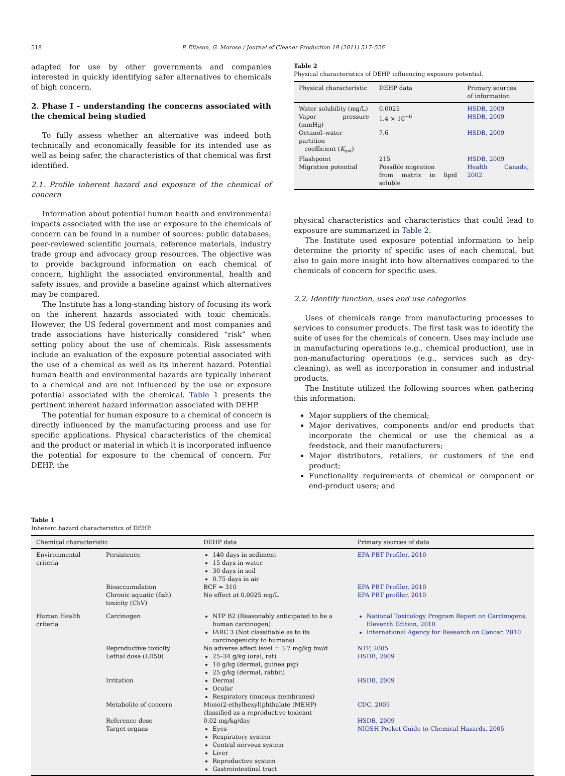518 P. Eliason, G. Morose / Journal of Cleaner Production 19 (2011) 517–526
adapted for use by other governments and companies interested in quickly identifying safer alternatives to chemicals of high concern.
2. Phase I – understanding the concerns associated with the chemical being studied
To fully assess whether an alternative was indeed both technically and economically feasible for its intended use as well as being safer, the characteristics of that chemical was first identified.
2.1. Profile inherent hazard and exposure of the chemical of concern
Information about potential human health and environmental impacts associated with the use or exposure to the chemicals of concern can be found in a number of sources: public databases, peer-reviewed scientific journals, reference materials, industry trade group and advocacy group resources. The objective was to provide background information on each chemical of concern, highlight the associated environmental, health and safety issues, and provide a baseline against which alternatives may be compared.
The Institute has a long-standing history of focusing its work on the inherent hazards associated with toxic chemicals. However, the US federal government and most companies and trade associations have historically considered “risk” when setting policy about the use of chemicals. Risk assessments include an evaluation of the exposure potential associated with the use of a chemical as well as its inherent hazard. Potential human health and environmental hazards are typically inherent to a chemical and are not influenced by the use or exposure potential associated with the chemical. Table 1 presents the pertinent inherent hazard information associated with DEHP.
The potential for human exposure to a chemical of concern is directly influenced by the manufacturing process and use for specific applications. Physical characteristics of the chemical and the product or material in which it is incorporated influence the potential for exposure to the chemical of concern. For DEHP, the
Table 2
Physical characteristics of DEHP influencing exposure potential.
| Physical characteristic | DEHP data | Primary sources of information |
| --- | --- | --- |
| Water solubility (mg/L) | 0.0025 | HSDB, 2009 |
| Vapor pressure (mmHg) | 1.4 × 10<sup>−6</sup> | HSDB, 2009 |
| Octanol–water partition coefficient ( K<sub>ow</sub>) | 7.6 | HSDB, 2009 |
| Flashpoint | 215 | HSDB, 2009 |
| Migration potential | Possible migration from matrix in lipid soluble | Health Canada, 2002 |
physical characteristics and characteristics that could lead to exposure are summarized in Table 2.
The Institute used exposure potential information to help determine the priority of specific uses of each chemical, but also to gain more insight into how alternatives compared to the chemicals of concern for specific uses.
2.2. Identify function, uses and use categories
Uses of chemicals range from manufacturing processes to services to consumer products. The first task was to identify the suite of uses for the chemicals of concern. Uses may include use in manufacturing operations (e.g., chemical production), use in non-manufacturing operations (e.g., services such as dry-cleaning), as well as incorporation in consumer and industrial products.
The Institute utilized the following sources when gathering this information:
Major suppliers of the chemical;
Major derivatives, components and/or end products that incorporate the chemical or use the chemical as a feedstock, and their manufacturers;
Major distributors, retailers, or customers of the end product;
Functionality requirements of chemical or component or end-product users; and
Table 1
Inherent hazard characteristics of DEHP.
| Chemical characteristic | | DEHP data | Primary sources of data |
| --- | --- | --- | --- |
| Environmental criteria | Persistence | 140 days in sediment 15 days in water 30 days in soil 0.75 days in air | EPA PBT Profiler, 2010 |
| | Bioaccumulation | BCF = 310 | EPA PBT Profiler, 2010 |
| | Chronic aquatic (fish) toxicity (ChV) | No effect at 0.0025 mg/L | EPA PBT profiler, 2010 |
| Human Health criteria | Carcinogen | NTP B2 (Reasonably anticipated to be a human carcinogen) IARC 3 (Not classifiable as to its carcinogenicity to humans) | National Toxicology Program Report on Carcinogens, Eleventh Edition, 2010 International Agency for Research on Cancer, 2010 |
| | Reproductive toxicity | No adverse affect level = 3.7 mg/kg bw/d | NTP, 2005 |
| | Lethal dose (LD50) | 25–34 g/kg (oral, rat) 10 g/kg (dermal, guinea pig) 25 g/kg (dermal, rabbit) | HSDB, 2009 |
| | Irritation | Dermal Ocular Respiratory (mucous membranes) | HSDB, 2009 |
| | Metabolite of concern | Mono(2-ethylhexyl)phthalate (MEHP) classified as a reproductive toxicant | CDC, 2005 |
| | Reference dose | 0.02 mg/kg/day | HSDB, 2009 |
| | Target organs | Eyes Respiratory system Central nervous system Liver Reproductive system Gastrointestinal tract | NIOSH Pocket Guide to Chemical Hazards, 2005 |